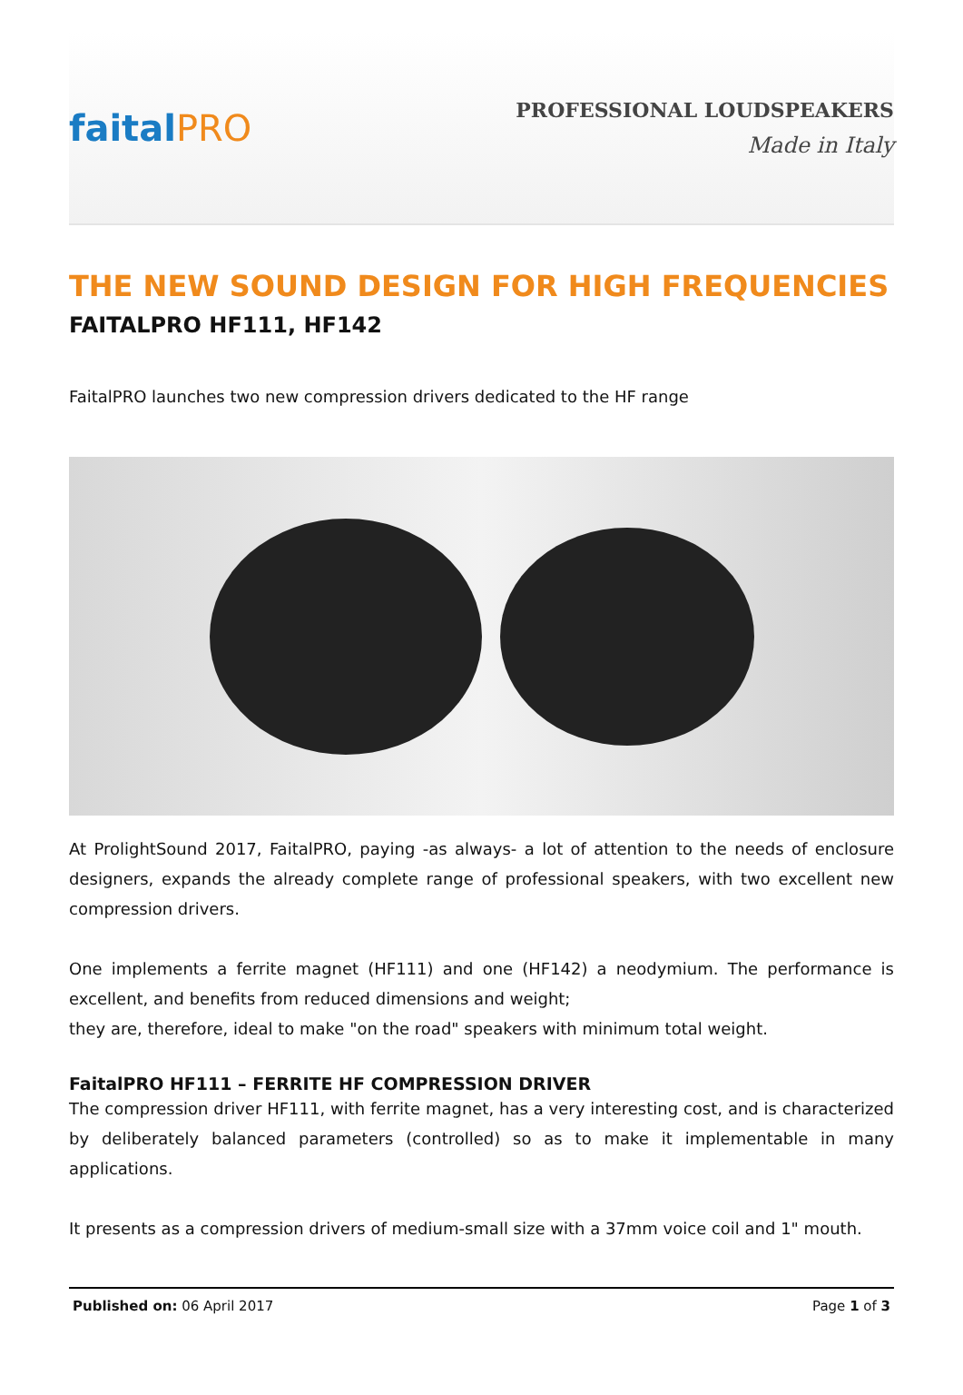faitalPRO
PROFESSIONAL LOUDSPEAKERS
Made in Italy
THE NEW SOUND DESIGN FOR HIGH FREQUENCIES
FAITALPRO HF111, HF142
FaitalPRO launches two new compression drivers dedicated to the HF range
At ProlightSound 2017, FaitalPRO, paying -as always- a lot of attention to the needs of enclosure designers, expands the already complete range of professional speakers, with two excellent new compression drivers.
One implements a ferrite magnet (HF111) and one (HF142) a neodymium. The performance is excellent, and benefits from reduced dimensions and weight;
they are, therefore, ideal to make "on the road" speakers with minimum total weight.
FaitalPRO HF111 – FERRITE HF COMPRESSION DRIVER
The compression driver HF111, with ferrite magnet, has a very interesting cost, and is characterized by deliberately balanced parameters (controlled) so as to make it implementable in many applications.
It presents as a compression drivers of medium-small size with a 37mm voice coil and 1" mouth.
Published on: 06 April 2017 Page 1 of 3